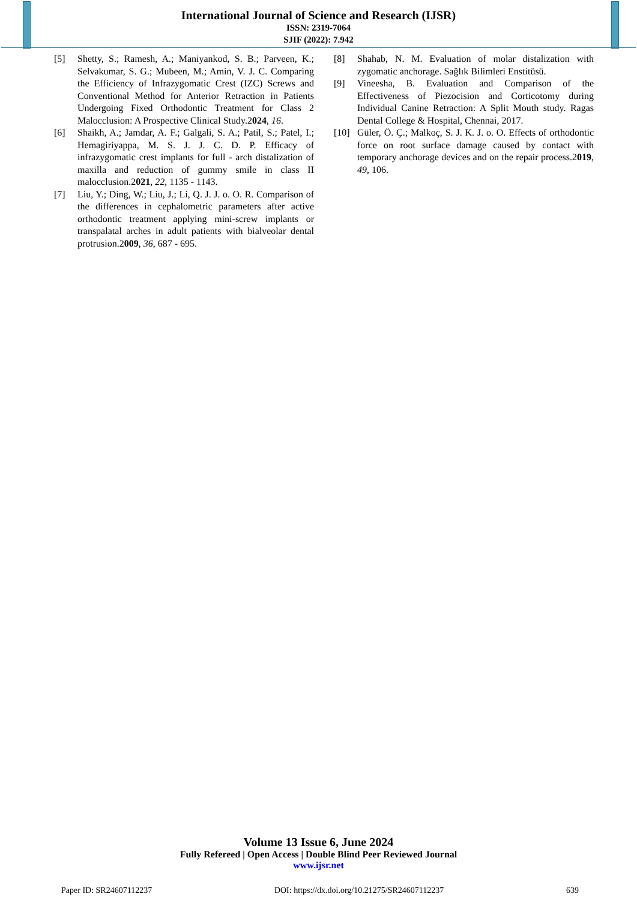International Journal of Science and Research (IJSR)
ISSN: 2319-7064
SJIF (2022): 7.942
[5] Shetty, S.; Ramesh, A.; Maniyankod, S. B.; Parveen, K.; Selvakumar, S. G.; Mubeen, M.; Amin, V. J. C. Comparing the Efficiency of Infrazygomatic Crest (IZC) Screws and Conventional Method for Anterior Retraction in Patients Undergoing Fixed Orthodontic Treatment for Class 2 Malocclusion: A Prospective Clinical Study.2024, 16.
[6] Shaikh, A.; Jamdar, A. F.; Galgali, S. A.; Patil, S.; Patel, I.; Hemagiriyappa, M. S. J. J. C. D. P. Efficacy of infrazygomatic crest implants for full - arch distalization of maxilla and reduction of gummy smile in class II malocclusion.2021, 22, 1135 - 1143.
[7] Liu, Y.; Ding, W.; Liu, J.; Li, Q. J. J. o. O. R. Comparison of the differences in cephalometric parameters after active orthodontic treatment applying mini-screw implants or transpalatal arches in adult patients with bialveolar dental protrusion.2009, 36, 687 - 695.
[8] Shahab, N. M. Evaluation of molar distalization with zygomatic anchorage. Sağlık Bilimleri Enstitüsü.
[9] Vineesha, B. Evaluation and Comparison of the Effectiveness of Piezocision and Corticotomy during Individual Canine Retraction: A Split Mouth study. Ragas Dental College & Hospital, Chennai, 2017.
[10] Güler, Ö. Ç.; Malkoç, S. J. K. J. o. O. Effects of orthodontic force on root surface damage caused by contact with temporary anchorage devices and on the repair process.2019, 49, 106.
Volume 13 Issue 6, June 2024
Fully Refereed | Open Access | Double Blind Peer Reviewed Journal
www.ijsr.net
Paper ID: SR24607112237 DOI: https://dx.doi.org/10.21275/SR24607112237 639